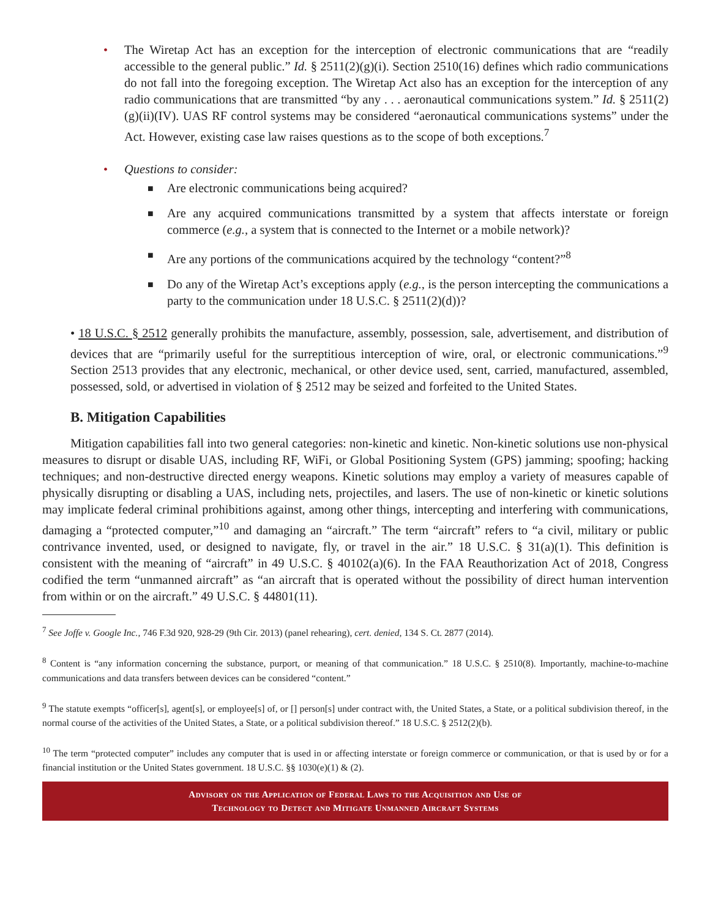• The Wiretap Act has an exception for the interception of electronic communications that are “readily accessible to the general public.” Id. § 2511(2)(g)(i). Section 2510(16) defines which radio communications do not fall into the foregoing exception. The Wiretap Act also has an exception for the interception of any radio communications that are transmitted “by any . . . aeronautical communications system.” Id. § 2511(2)(g)(ii)(IV). UAS RF control systems may be considered “aeronautical communications systems” under the Act. However, existing case law raises questions as to the scope of both exceptions.<sup>7</sup>
• Questions to consider:
■
Are electronic communications being acquired?
■
Are any acquired communications transmitted by a system that affects interstate or foreign commerce (e.g., a system that is connected to the Internet or a mobile network)?
■
Are any portions of the communications acquired by the technology “content?”<sup>8</sup>
■
Do any of the Wiretap Act’s exceptions apply (e.g., is the person intercepting the communications a party to the communication under 18 U.S.C. § 2511(2)(d))?
• 18 U.S.C. § 2512 generally prohibits the manufacture, assembly, possession, sale, advertisement, and distribution of devices that are “primarily useful for the surreptitious interception of wire, oral, or electronic communications.”<sup>9</sup> Section 2513 provides that any electronic, mechanical, or other device used, sent, carried, manufactured, assembled, possessed, sold, or advertised in violation of § 2512 may be seized and forfeited to the United States.
B. Mitigation Capabilities
Mitigation capabilities fall into two general categories: non-kinetic and kinetic. Non-kinetic solutions use non-physical measures to disrupt or disable UAS, including RF, WiFi, or Global Positioning System (GPS) jamming; spoofing; hacking techniques; and non-destructive directed energy weapons. Kinetic solutions may employ a variety of measures capable of physically disrupting or disabling a UAS, including nets, projectiles, and lasers. The use of non-kinetic or kinetic solutions may implicate federal criminal prohibitions against, among other things, intercepting and interfering with communications, damaging a “protected computer,”<sup>10</sup> and damaging an “aircraft.” The term “aircraft” refers to “a civil, military or public contrivance invented, used, or designed to navigate, fly, or travel in the air.” 18 U.S.C. § 31(a)(1). This definition is consistent with the meaning of “aircraft” in 49 U.S.C. § 40102(a)(6). In the FAA Reauthorization Act of 2018, Congress codified the term “unmanned aircraft” as “an aircraft that is operated without the possibility of direct human intervention from within or on the aircraft.” 49 U.S.C. § 44801(11).
<sup>7</sup> See Joffe v. Google Inc., 746 F.3d 920, 928-29 (9th Cir. 2013) (panel rehearing), cert. denied, 134 S. Ct. 2877 (2014).
<sup>8</sup> Content is “any information concerning the substance, purport, or meaning of that communication.” 18 U.S.C. § 2510(8). Importantly, machine-to-machine communications and data transfers between devices can be considered “content.”
<sup>9</sup> The statute exempts “officer[s], agent[s], or employee[s] of, or [] person[s] under contract with, the United States, a State, or a political subdivision thereof, in the normal course of the activities of the United States, a State, or a political subdivision thereof.” 18 U.S.C. § 2512(2)(b).
<sup>10</sup> The term “protected computer” includes any computer that is used in or affecting interstate or foreign commerce or communication, or that is used by or for a financial institution or the United States government. 18 U.S.C. §§ 1030(e)(1) & (2).
Advisory on the Application of Federal Laws to the Acquisition and Use of
Technology to Detect and Mitigate Unmanned Aircraft Systems